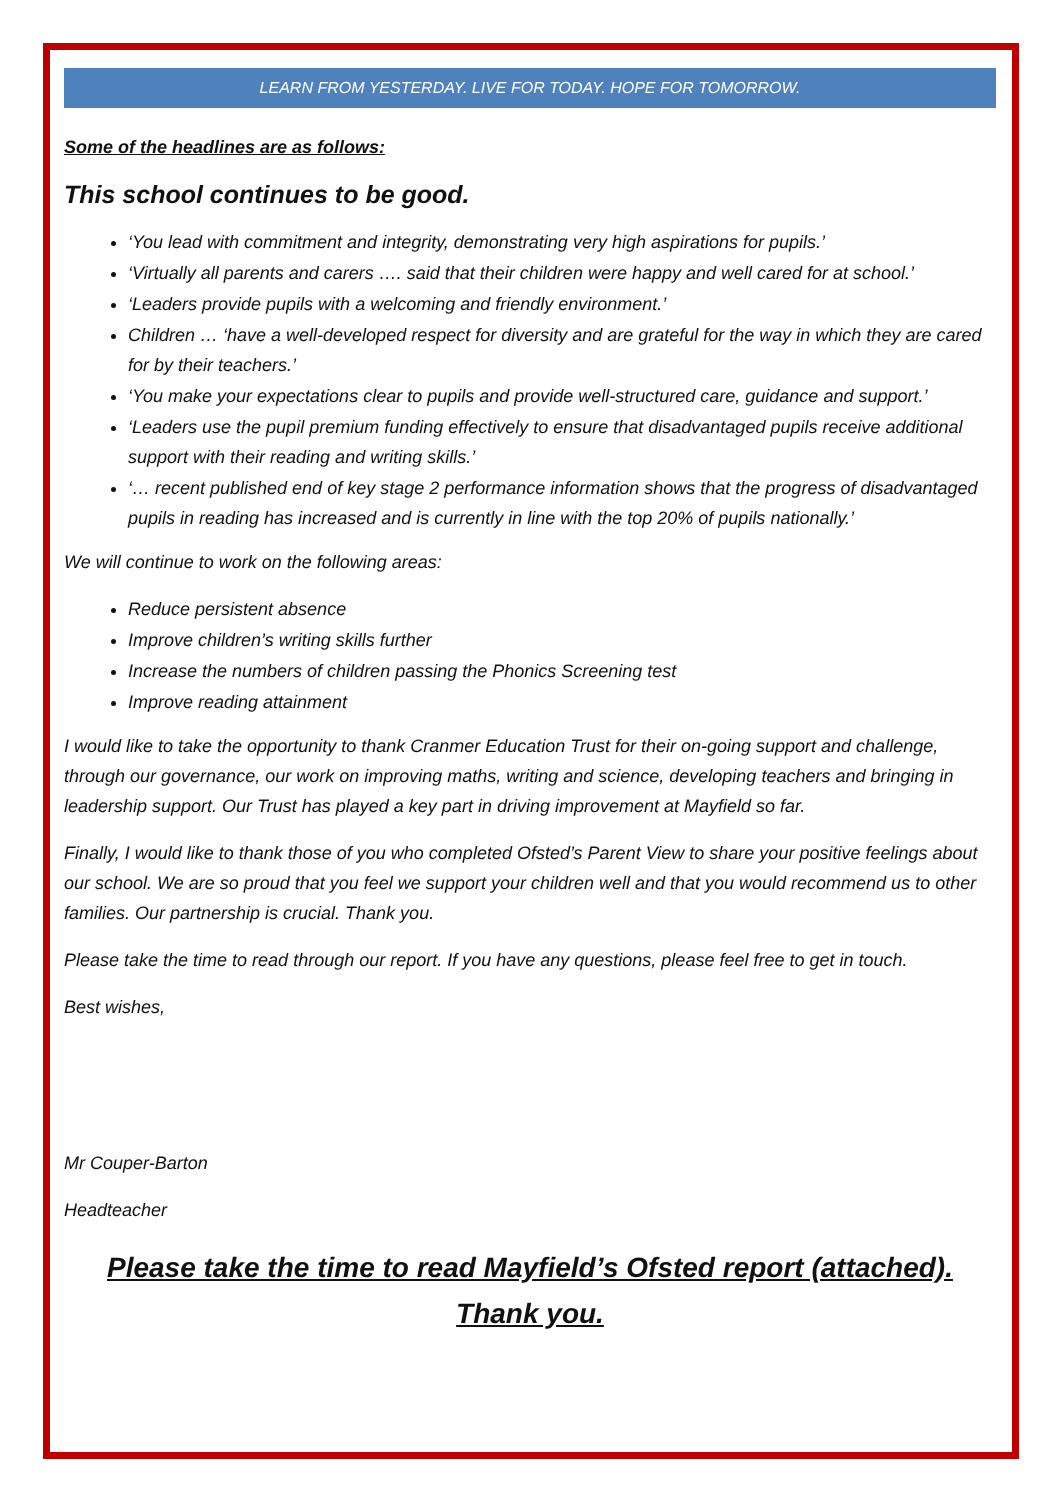LEARN FROM YESTERDAY. LIVE FOR TODAY. HOPE FOR TOMORROW.
Some of the headlines are as follows:
This school continues to be good.
‘You lead with commitment and integrity, demonstrating very high aspirations for pupils.’
‘Virtually all parents and carers …. said that their children were happy and well cared for at school.’
‘Leaders provide pupils with a welcoming and friendly environment.’
Children … ‘have a well-developed respect for diversity and are grateful for the way in which they are cared for by their teachers.’
‘You make your expectations clear to pupils and provide well-structured care, guidance and support.’
‘Leaders use the pupil premium funding effectively to ensure that disadvantaged pupils receive additional support with their reading and writing skills.’
‘… recent published end of key stage 2 performance information shows that the progress of disadvantaged pupils in reading has increased and is currently in line with the top 20% of pupils nationally.’
We will continue to work on the following areas:
Reduce persistent absence
Improve children’s writing skills further
Increase the numbers of children passing the Phonics Screening test
Improve reading attainment
I would like to take the opportunity to thank Cranmer Education Trust for their on-going support and challenge, through our governance, our work on improving maths, writing and science, developing teachers and bringing in leadership support. Our Trust has played a key part in driving improvement at Mayfield so far.
Finally, I would like to thank those of you who completed Ofsted’s Parent View to share your positive feelings about our school. We are so proud that you feel we support your children well and that you would recommend us to other families. Our partnership is crucial. Thank you.
Please take the time to read through our report. If you have any questions, please feel free to get in touch.
Best wishes,
Mr Couper-Barton
Headteacher
Please take the time to read Mayfield’s Ofsted report (attached).
Thank you.